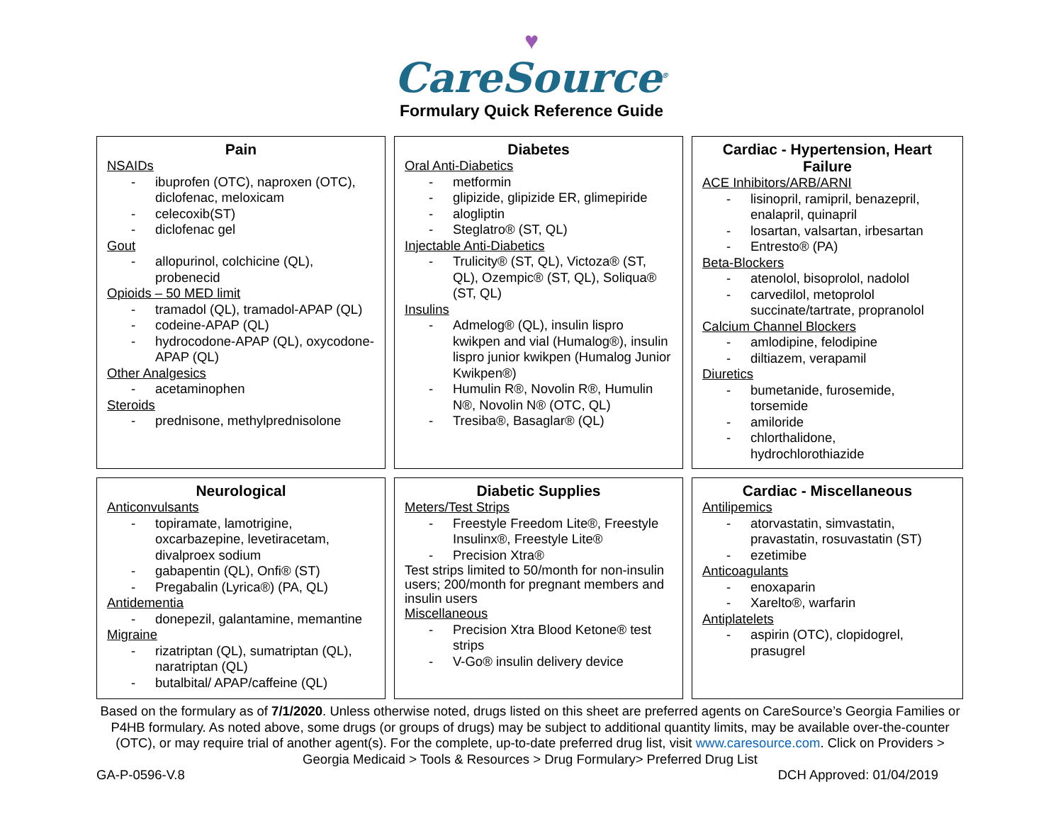♥
CareSource<sup>®</sup>
Formulary Quick Reference Guide
Pain
NSAIDs
- ibuprofen (OTC), naproxen (OTC), diclofenac, meloxicam
- celecoxib(ST)
- diclofenac gel
Gout
- allopurinol, colchicine (QL), probenecid
Opioids – 50 MED limit
- tramadol (QL), tramadol-APAP (QL)
- codeine-APAP (QL)
- hydrocodone-APAP (QL), oxycodone-APAP (QL)
Other Analgesics
- acetaminophen
Steroids
- prednisone, methylprednisolone
Diabetes
Oral Anti-Diabetics
- metformin
- glipizide, glipizide ER, glimepiride
- alogliptin
- Steglatro® (ST, QL)
Injectable Anti-Diabetics
- Trulicity® (ST, QL), Victoza® (ST, QL), Ozempic® (ST, QL), Soliqua® (ST, QL)
Insulins
- Admelog® (QL), insulin lispro kwikpen and vial (Humalog®), insulin lispro junior kwikpen (Humalog Junior Kwikpen®)
- Humulin R®, Novolin R®, Humulin N®, Novolin N® (OTC, QL)
- Tresiba®, Basaglar® (QL)
Cardiac - Hypertension, Heart Failure
ACE Inhibitors/ARB/ARNI
- lisinopril, ramipril, benazepril, enalapril, quinapril
- losartan, valsartan, irbesartan
- Entresto® (PA)
Beta-Blockers
- atenolol, bisoprolol, nadolol
- carvedilol, metoprolol succinate/tartrate, propranolol
Calcium Channel Blockers
- amlodipine, felodipine
- diltiazem, verapamil
Diuretics
- bumetanide, furosemide, torsemide
- amiloride
- chlorthalidone, hydrochlorothiazide
Neurological
Anticonvulsants
- topiramate, lamotrigine, oxcarbazepine, levetiracetam, divalproex sodium
- gabapentin (QL), Onfi® (ST)
- Pregabalin (Lyrica®) (PA, QL)
Antidementia
- donepezil, galantamine, memantine
Migraine
- rizatriptan (QL), sumatriptan (QL), naratriptan (QL)
- butalbital/ APAP/caffeine (QL)
Diabetic Supplies
Meters/Test Strips
- Freestyle Freedom Lite®, Freestyle Insulinx®, Freestyle Lite®
- Precision Xtra®
Test strips limited to 50/month for non-insulin users; 200/month for pregnant members and insulin users
Miscellaneous
- Precision Xtra Blood Ketone® test strips
- V-Go® insulin delivery device
Cardiac - Miscellaneous
Antilipemics
- atorvastatin, simvastatin, pravastatin, rosuvastatin (ST)
- ezetimibe
Anticoagulants
- enoxaparin
- Xarelto®, warfarin
Antiplatelets
- aspirin (OTC), clopidogrel, prasugrel
Based on the formulary as of 7/1/2020. Unless otherwise noted, drugs listed on this sheet are preferred agents on CareSource’s Georgia Families or P4HB formulary. As noted above, some drugs (or groups of drugs) may be subject to additional quantity limits, may be available over-the-counter (OTC), or may require trial of another agent(s). For the complete, up-to-date preferred drug list, visit www.caresource.com. Click on Providers > Georgia Medicaid > Tools & Resources > Drug Formulary> Preferred Drug List
GA-P-0596-V.8 DCH Approved: 01/04/2019